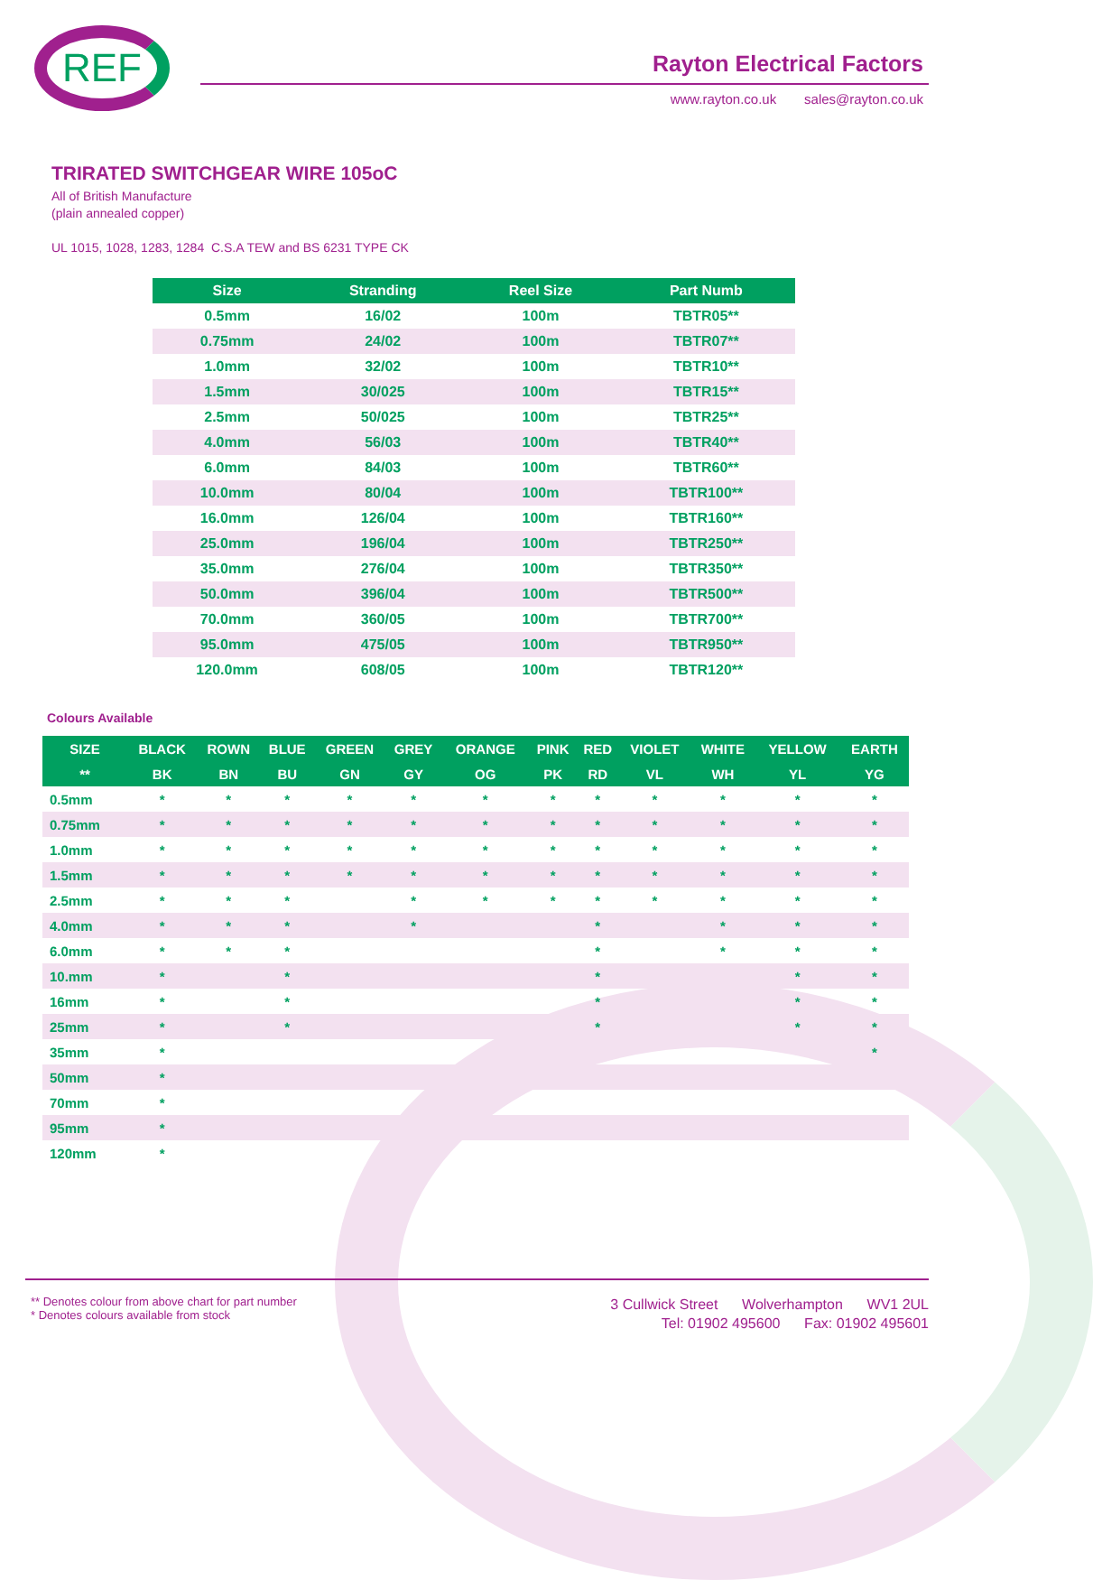REF Rayton Electrical Factors
www.rayton.co.uk sales@rayton.co.uk
TRIRATED SWITCHGEAR WIRE 105oC
All of British Manufacture
(plain annealed copper)
UL 1015, 1028, 1283, 1284 C.S.A TEW and BS 6231 TYPE CK
| Size | Stranding | Reel Size | Part Numb |
| --- | --- | --- | --- |
| 0.5mm | 16/02 | 100m | TBTR05** |
| 0.75mm | 24/02 | 100m | TBTR07** |
| 1.0mm | 32/02 | 100m | TBTR10** |
| 1.5mm | 30/025 | 100m | TBTR15** |
| 2.5mm | 50/025 | 100m | TBTR25** |
| 4.0mm | 56/03 | 100m | TBTR40** |
| 6.0mm | 84/03 | 100m | TBTR60** |
| 10.0mm | 80/04 | 100m | TBTR100** |
| 16.0mm | 126/04 | 100m | TBTR160** |
| 25.0mm | 196/04 | 100m | TBTR250** |
| 35.0mm | 276/04 | 100m | TBTR350** |
| 50.0mm | 396/04 | 100m | TBTR500** |
| 70.0mm | 360/05 | 100m | TBTR700** |
| 95.0mm | 475/05 | 100m | TBTR950** |
| 120.0mm | 608/05 | 100m | TBTR120** |
Colours Available
| SIZE | BLACK | ROWN | BLUE | GREEN | GREY | ORANGE | PINK | RED | VIOLET | WHITE | YELLOW | EARTH |
| --- | --- | --- | --- | --- | --- | --- | --- | --- | --- | --- | --- | --- |
| ** | BK | BN | BU | GN | GY | OG | PK | RD | VL | WH | YL | YG |
| 0.5mm | * | * | * | * | * | * | * | * | * | * | * | * |
| 0.75mm | * | * | * | * | * | * | * | * | * | * | * | * |
| 1.0mm | * | * | * | * | * | * | * | * | * | * | * | * |
| 1.5mm | * | * | * | * | * | * | * | * | * | * | * | * |
| 2.5mm | * | * | * | | * | * | * | * | * | * | * | * |
| 4.0mm | * | * | * | | * | | | * | | * | * | * |
| 6.0mm | * | * | * | | | | | * | | * | * | * |
| 10.mm | * | | * | | | | | * | | | * | * |
| 16mm | * | | * | | | | | * | | | * | * |
| 25mm | * | | * | | | | | * | | | * | * |
| 35mm | * | | | | | | | | | | | * |
| 50mm | * | | | | | | | | | | | |
| 70mm | * | | | | | | | | | | | |
| 95mm | * | | | | | | | | | | | |
| 120mm | * | | | | | | | | | | | |
** Denotes colour from above chart for part number
* Denotes colours available from stock
3 Cullwick Street Wolverhampton WV1 2UL
Tel: 01902 495600 Fax: 01902 495601